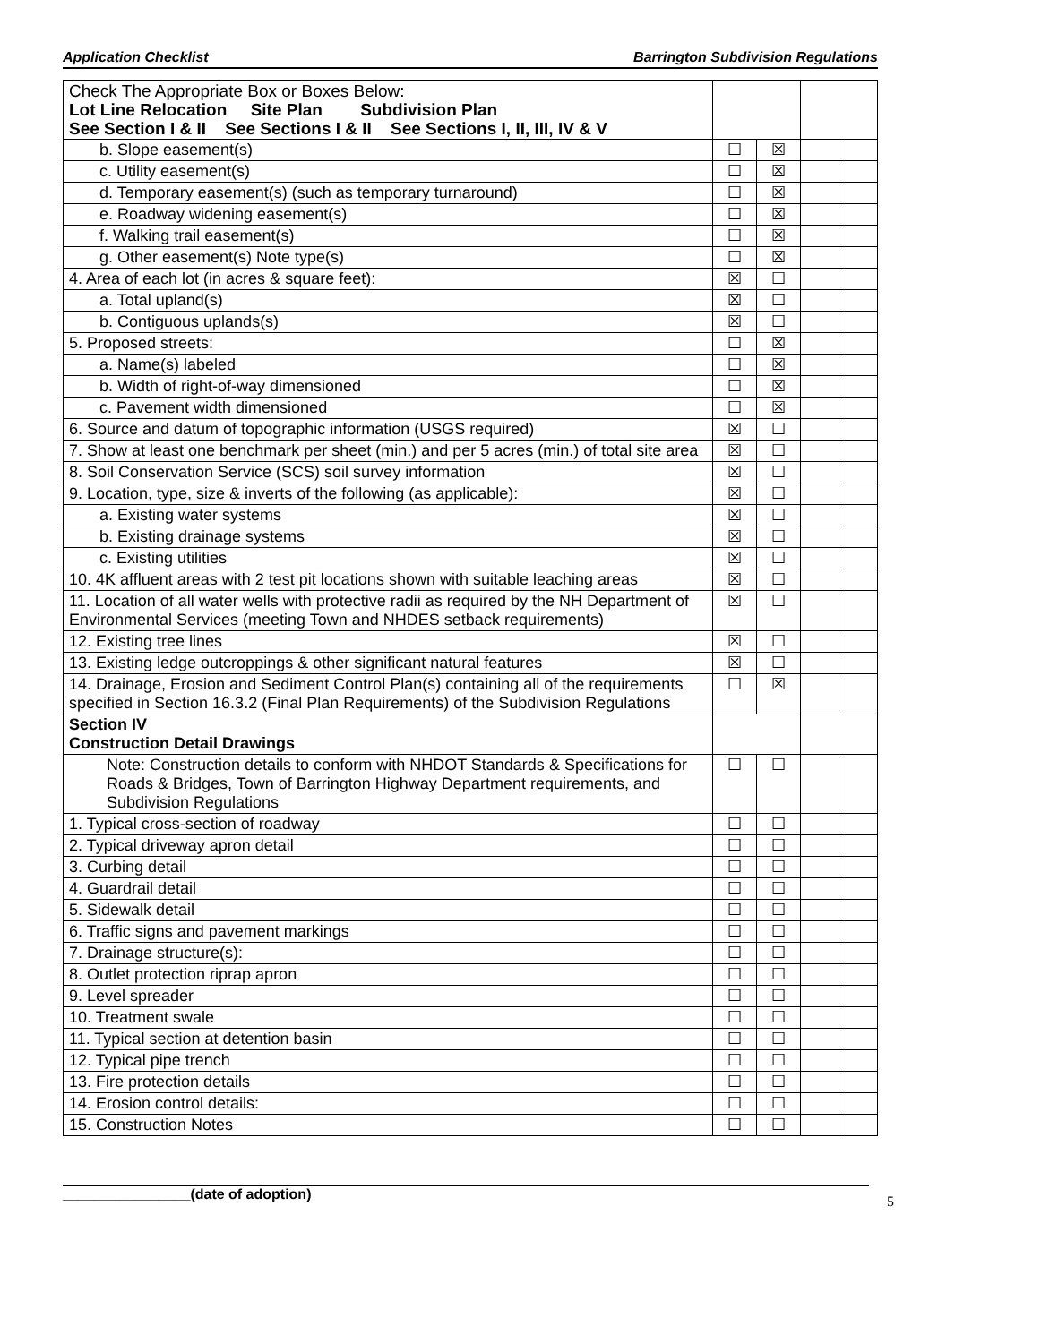Application Checklist Barrington Subdivision Regulations
| Check The Appropriate Box or Boxes Below: Lot Line Relocation Site Plan Subdivision Plan See Section I & II See Sections I & II See Sections I, II, III, IV & V | | | | |
| b. Slope easement(s) | ☐ | ☒ | | |
| c. Utility easement(s) | ☐ | ☒ | | |
| d. Temporary easement(s) (such as temporary turnaround) | ☐ | ☒ | | |
| e. Roadway widening easement(s) | ☐ | ☒ | | |
| f. Walking trail easement(s) | ☐ | ☒ | | |
| g. Other easement(s) Note type(s) | ☐ | ☒ | | |
| 4. Area of each lot (in acres & square feet): | ☒ | ☐ | | |
| a. Total upland(s) | ☒ | ☐ | | |
| b. Contiguous uplands(s) | ☒ | ☐ | | |
| 5. Proposed streets: | ☐ | ☒ | | |
| a. Name(s) labeled | ☐ | ☒ | | |
| b. Width of right-of-way dimensioned | ☐ | ☒ | | |
| c. Pavement width dimensioned | ☐ | ☒ | | |
| 6. Source and datum of topographic information (USGS required) | ☒ | ☐ | | |
| 7. Show at least one benchmark per sheet (min.) and per 5 acres (min.) of total site area | ☒ | ☐ | | |
| 8. Soil Conservation Service (SCS) soil survey information | ☒ | ☐ | | |
| 9. Location, type, size & inverts of the following (as applicable): | ☒ | ☐ | | |
| a. Existing water systems | ☒ | ☐ | | |
| b. Existing drainage systems | ☒ | ☐ | | |
| c. Existing utilities | ☒ | ☐ | | |
| 10. 4K affluent areas with 2 test pit locations shown with suitable leaching areas | ☒ | ☐ | | |
| 11. Location of all water wells with protective radii as required by the NH Department of Environmental Services (meeting Town and NHDES setback requirements) | ☒ | ☐ | | |
| 12. Existing tree lines | ☒ | ☐ | | |
| 13. Existing ledge outcroppings & other significant natural features | ☒ | ☐ | | |
| 14. Drainage, Erosion and Sediment Control Plan(s) containing all of the requirements specified in Section 16.3.2 (Final Plan Requirements) of the Subdivision Regulations | ☐ | ☒ | | |
| Section IV Construction Detail Drawings | | | | |
| Note: Construction details to conform with NHDOT Standards & Specifications for Roads & Bridges, Town of Barrington Highway Department requirements, and Subdivision Regulations | ☐ | ☐ | | |
| 1. Typical cross-section of roadway | ☐ | ☐ | | |
| 2. Typical driveway apron detail | ☐ | ☐ | | |
| 3. Curbing detail | ☐ | ☐ | | |
| 4. Guardrail detail | ☐ | ☐ | | |
| 5. Sidewalk detail | ☐ | ☐ | | |
| 6. Traffic signs and pavement markings | ☐ | ☐ | | |
| 7. Drainage structure(s): | ☐ | ☐ | | |
| 8. Outlet protection riprap apron | ☐ | ☐ | | |
| 9. Level spreader | ☐ | ☐ | | |
| 10. Treatment swale | ☐ | ☐ | | |
| 11. Typical section at detention basin | ☐ | ☐ | | |
| 12. Typical pipe trench | ☐ | ☐ | | |
| 13. Fire protection details | ☐ | ☐ | | |
| 14. Erosion control details: | ☐ | ☐ | | |
| 15. Construction Notes | ☐ | ☐ | | |
________________(date of adoption)
5